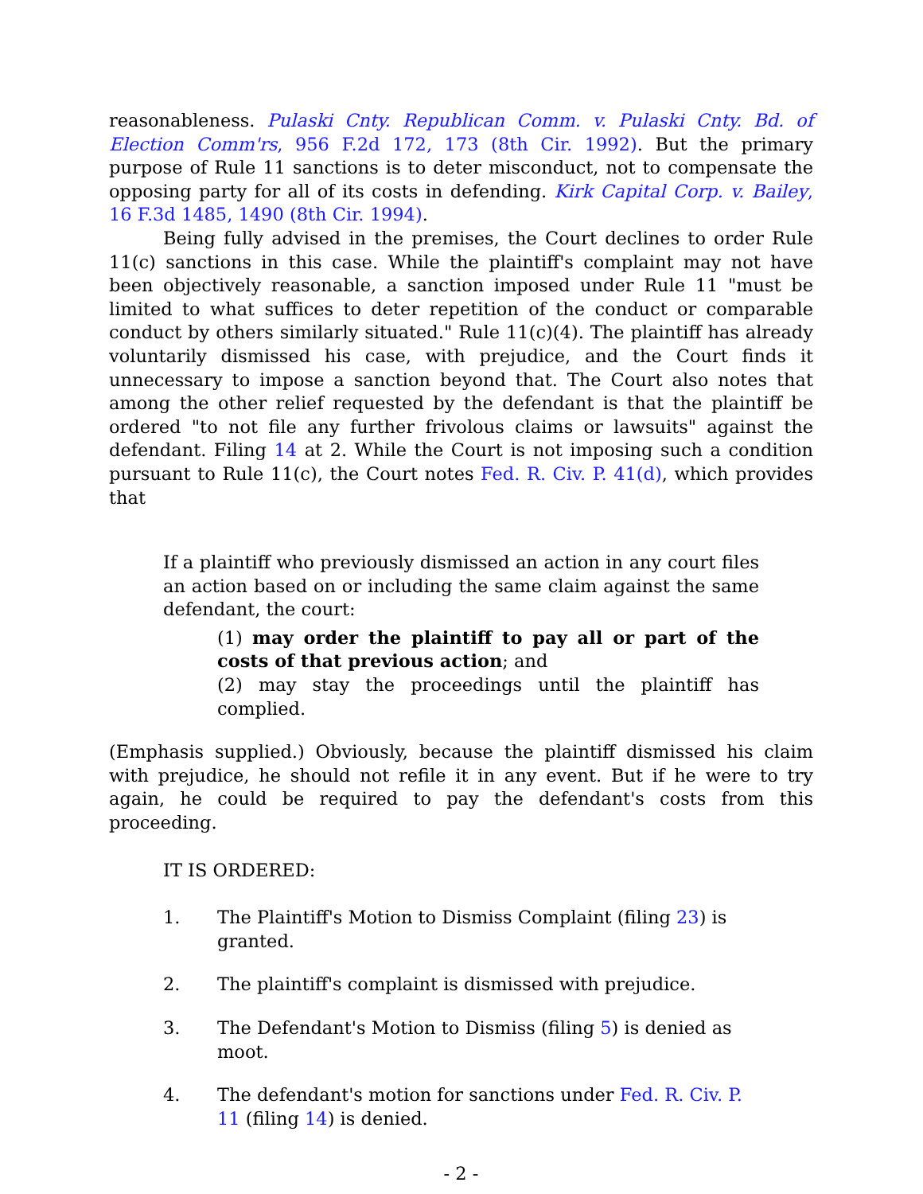reasonableness. Pulaski Cnty. Republican Comm. v. Pulaski Cnty. Bd. of Election Comm'rs, 956 F.2d 172, 173 (8th Cir. 1992). But the primary purpose of Rule 11 sanctions is to deter misconduct, not to compensate the opposing party for all of its costs in defending. Kirk Capital Corp. v. Bailey, 16 F.3d 1485, 1490 (8th Cir. 1994).
Being fully advised in the premises, the Court declines to order Rule 11(c) sanctions in this case. While the plaintiff's complaint may not have been objectively reasonable, a sanction imposed under Rule 11 "must be limited to what suffices to deter repetition of the conduct or comparable conduct by others similarly situated." Rule 11(c)(4). The plaintiff has already voluntarily dismissed his case, with prejudice, and the Court finds it unnecessary to impose a sanction beyond that. The Court also notes that among the other relief requested by the defendant is that the plaintiff be ordered "to not file any further frivolous claims or lawsuits" against the defendant. Filing 14 at 2. While the Court is not imposing such a condition pursuant to Rule 11(c), the Court notes Fed. R. Civ. P. 41(d), which provides that
If a plaintiff who previously dismissed an action in any court files an action based on or including the same claim against the same defendant, the court:
(1) may order the plaintiff to pay all or part of the costs of that previous action; and
(2) may stay the proceedings until the plaintiff has complied.
(Emphasis supplied.) Obviously, because the plaintiff dismissed his claim with prejudice, he should not refile it in any event. But if he were to try again, he could be required to pay the defendant's costs from this proceeding.
IT IS ORDERED:
1. The Plaintiff's Motion to Dismiss Complaint (filing 23) is granted.
2. The plaintiff's complaint is dismissed with prejudice.
3. The Defendant's Motion to Dismiss (filing 5) is denied as moot.
4. The defendant's motion for sanctions under Fed. R. Civ. P. 11 (filing 14) is denied.
- 2 -